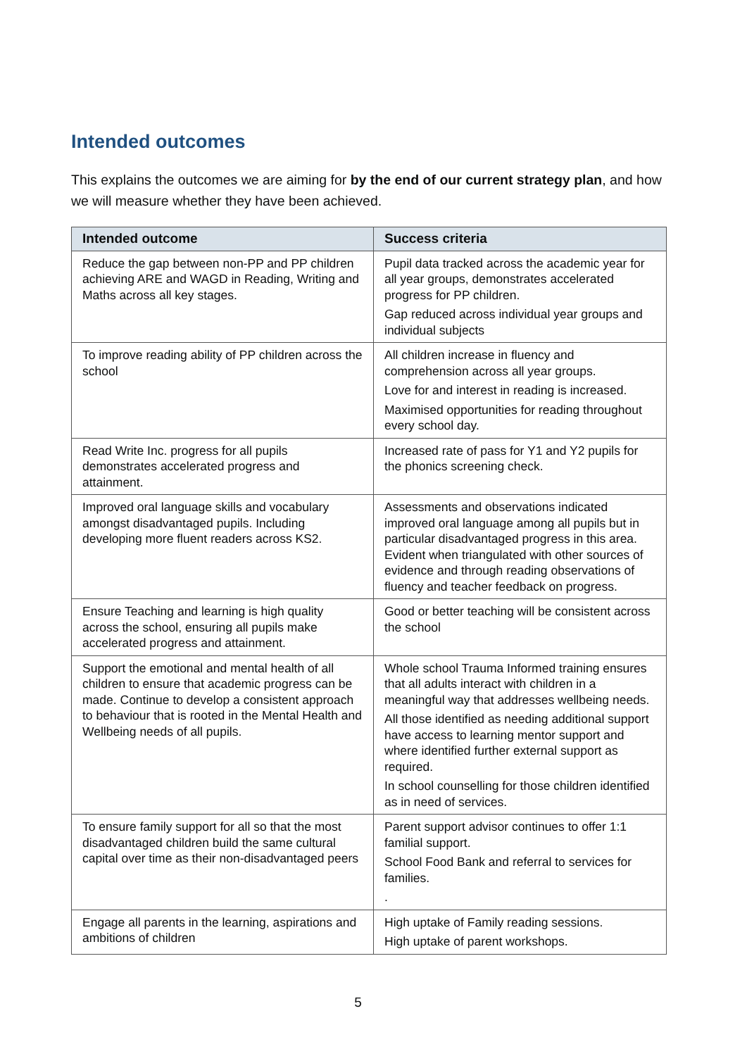Intended outcomes
This explains the outcomes we are aiming for by the end of our current strategy plan, and how we will measure whether they have been achieved.
| Intended outcome | Success criteria |
| --- | --- |
| Reduce the gap between non-PP and PP children achieving ARE and WAGD in Reading, Writing and Maths across all key stages. | Pupil data tracked across the academic year for all year groups, demonstrates accelerated progress for PP children. Gap reduced across individual year groups and individual subjects |
| To improve reading ability of PP children across the school | All children increase in fluency and comprehension across all year groups. Love for and interest in reading is increased. Maximised opportunities for reading throughout every school day. |
| Read Write Inc. progress for all pupils demonstrates accelerated progress and attainment. | Increased rate of pass for Y1 and Y2 pupils for the phonics screening check. |
| Improved oral language skills and vocabulary amongst disadvantaged pupils. Including developing more fluent readers across KS2. | Assessments and observations indicated improved oral language among all pupils but in particular disadvantaged progress in this area. Evident when triangulated with other sources of evidence and through reading observations of fluency and teacher feedback on progress. |
| Ensure Teaching and learning is high quality across the school, ensuring all pupils make accelerated progress and attainment. | Good or better teaching will be consistent across the school |
| Support the emotional and mental health of all children to ensure that academic progress can be made. Continue to develop a consistent approach to behaviour that is rooted in the Mental Health and Wellbeing needs of all pupils. | Whole school Trauma Informed training ensures that all adults interact with children in a meaningful way that addresses wellbeing needs. All those identified as needing additional support have access to learning mentor support and where identified further external support as required. In school counselling for those children identified as in need of services. |
| To ensure family support for all so that the most disadvantaged children build the same cultural capital over time as their non-disadvantaged peers | Parent support advisor continues to offer 1:1 familial support. School Food Bank and referral to services for families. . |
| Engage all parents in the learning, aspirations and ambitions of children | High uptake of Family reading sessions. High uptake of parent workshops. |
5